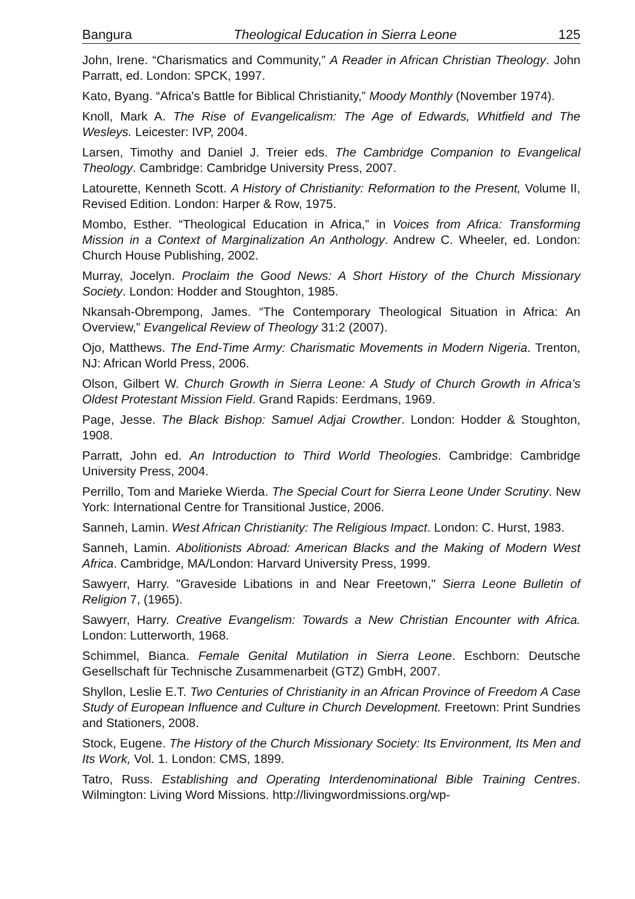Bangura Theological Education in Sierra Leone 125
John, Irene. “Charismatics and Community,” A Reader in African Christian Theology. John Parratt, ed. London: SPCK, 1997.
Kato, Byang. “Africa's Battle for Biblical Christianity,” Moody Monthly (November 1974).
Knoll, Mark A. The Rise of Evangelicalism: The Age of Edwards, Whitfield and The Wesleys. Leicester: IVP, 2004.
Larsen, Timothy and Daniel J. Treier eds. The Cambridge Companion to Evangelical Theology. Cambridge: Cambridge University Press, 2007.
Latourette, Kenneth Scott. A History of Christianity: Reformation to the Present, Volume II, Revised Edition. London: Harper & Row, 1975.
Mombo, Esther. “Theological Education in Africa,” in Voices from Africa: Transforming Mission in a Context of Marginalization An Anthology. Andrew C. Wheeler, ed. London: Church House Publishing, 2002.
Murray, Jocelyn. Proclaim the Good News: A Short History of the Church Missionary Society. London: Hodder and Stoughton, 1985.
Nkansah-Obrempong, James. “The Contemporary Theological Situation in Africa: An Overview,” Evangelical Review of Theology 31:2 (2007).
Ojo, Matthews. The End-Time Army: Charismatic Movements in Modern Nigeria. Trenton, NJ: African World Press, 2006.
Olson, Gilbert W. Church Growth in Sierra Leone: A Study of Church Growth in Africa’s Oldest Protestant Mission Field. Grand Rapids: Eerdmans, 1969.
Page, Jesse. The Black Bishop: Samuel Adjai Crowther. London: Hodder & Stoughton, 1908.
Parratt, John ed. An Introduction to Third World Theologies. Cambridge: Cambridge University Press, 2004.
Perrillo, Tom and Marieke Wierda. The Special Court for Sierra Leone Under Scrutiny. New York: International Centre for Transitional Justice, 2006.
Sanneh, Lamin. West African Christianity: The Religious Impact. London: C. Hurst, 1983.
Sanneh, Lamin. Abolitionists Abroad: American Blacks and the Making of Modern West Africa. Cambridge, MA/London: Harvard University Press, 1999.
Sawyerr, Harry. "Graveside Libations in and Near Freetown," Sierra Leone Bulletin of Religion 7, (1965).
Sawyerr, Harry. Creative Evangelism: Towards a New Christian Encounter with Africa. London: Lutterworth, 1968.
Schimmel, Bianca. Female Genital Mutilation in Sierra Leone. Eschborn: Deutsche Gesellschaft für Technische Zusammenarbeit (GTZ) GmbH, 2007.
Shyllon, Leslie E.T. Two Centuries of Christianity in an African Province of Freedom A Case Study of European Influence and Culture in Church Development. Freetown: Print Sundries and Stationers, 2008.
Stock, Eugene. The History of the Church Missionary Society: Its Environment, Its Men and Its Work, Vol. 1. London: CMS, 1899.
Tatro, Russ. Establishing and Operating Interdenominational Bible Training Centres. Wilmington: Living Word Missions. http://livingwordmissions.org/wp-